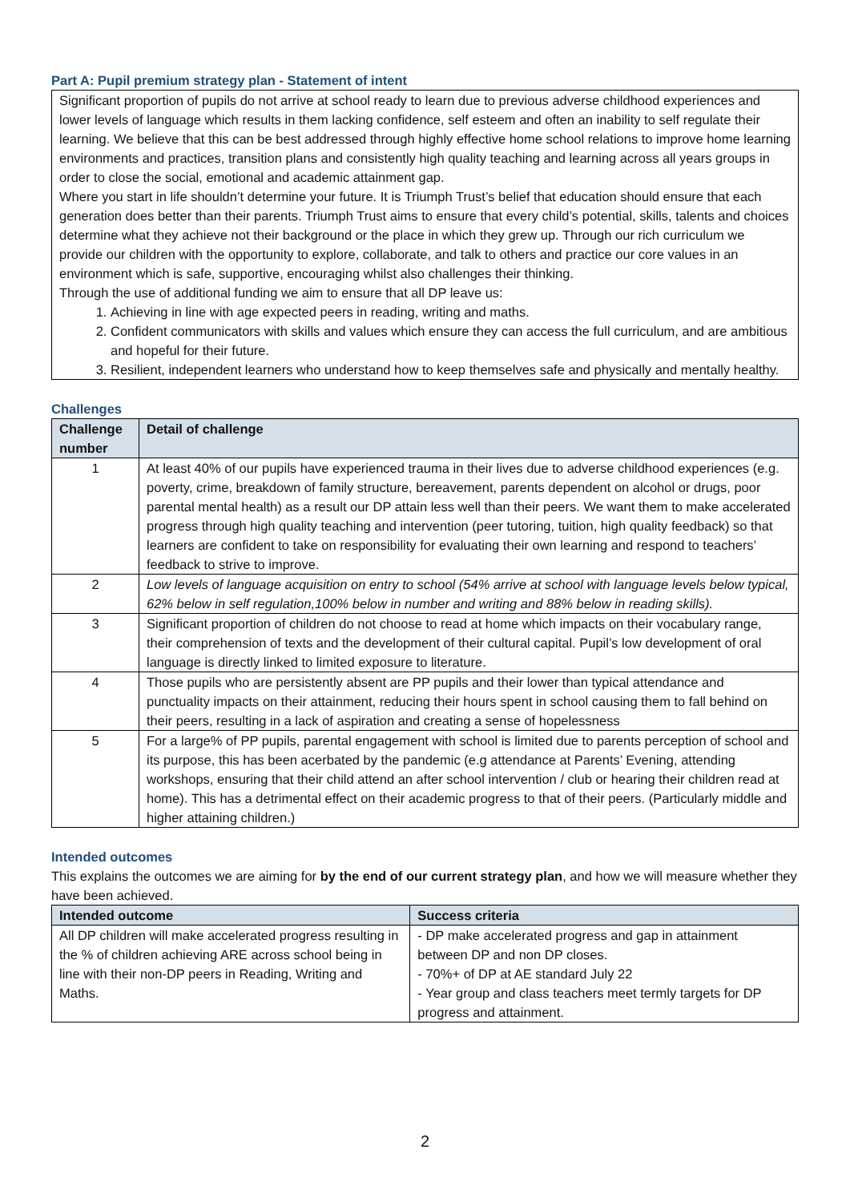Part A: Pupil premium strategy plan - Statement of intent
Significant proportion of pupils do not arrive at school ready to learn due to previous adverse childhood experiences and lower levels of language which results in them lacking confidence, self esteem and often an inability to self regulate their learning. We believe that this can be best addressed through highly effective home school relations to improve home learning environments and practices, transition plans and consistently high quality teaching and learning across all years groups in order to close the social, emotional and academic attainment gap.
Where you start in life shouldn’t determine your future. It is Triumph Trust’s belief that education should ensure that each generation does better than their parents. Triumph Trust aims to ensure that every child’s potential, skills, talents and choices determine what they achieve not their background or the place in which they grew up. Through our rich curriculum we provide our children with the opportunity to explore, collaborate, and talk to others and practice our core values in an environment which is safe, supportive, encouraging whilst also challenges their thinking.
Through the use of additional funding we aim to ensure that all DP leave us:
1. Achieving in line with age expected peers in reading, writing and maths.
2. Confident communicators with skills and values which ensure they can access the full curriculum, and are ambitious and hopeful for their future.
3. Resilient, independent learners who understand how to keep themselves safe and physically and mentally healthy.
Challenges
| Challenge number | Detail of challenge |
| --- | --- |
| 1 | At least 40% of our pupils have experienced trauma in their lives due to adverse childhood experiences (e.g. poverty, crime, breakdown of family structure, bereavement, parents dependent on alcohol or drugs, poor parental mental health) as a result our DP attain less well than their peers. We want them to make accelerated progress through high quality teaching and intervention (peer tutoring, tuition, high quality feedback) so that learners are confident to take on responsibility for evaluating their own learning and respond to teachers’ feedback to strive to improve. |
| 2 | Low levels of language acquisition on entry to school (54% arrive at school with language levels below typical, 62% below in self regulation,100% below in number and writing and 88% below in reading skills). |
| 3 | Significant proportion of children do not choose to read at home which impacts on their vocabulary range, their comprehension of texts and the development of their cultural capital. Pupil’s low development of oral language is directly linked to limited exposure to literature. |
| 4 | Those pupils who are persistently absent are PP pupils and their lower than typical attendance and punctuality impacts on their attainment, reducing their hours spent in school causing them to fall behind on their peers, resulting in a lack of aspiration and creating a sense of hopelessness |
| 5 | For a large% of PP pupils, parental engagement with school is limited due to parents perception of school and its purpose, this has been acerbated by the pandemic (e.g attendance at Parents’ Evening, attending workshops, ensuring that their child attend an after school intervention / club or hearing their children read at home). This has a detrimental effect on their academic progress to that of their peers. (Particularly middle and higher attaining children.) |
Intended outcomes
This explains the outcomes we are aiming for by the end of our current strategy plan, and how we will measure whether they have been achieved.
| Intended outcome | Success criteria |
| --- | --- |
| All DP children will make accelerated progress resulting in the % of children achieving ARE across school being in line with their non-DP peers in Reading, Writing and Maths. | - DP make accelerated progress and gap in attainment between DP and non DP closes. - 70%+ of DP at AE standard July 22 - Year group and class teachers meet termly targets for DP progress and attainment. |
2